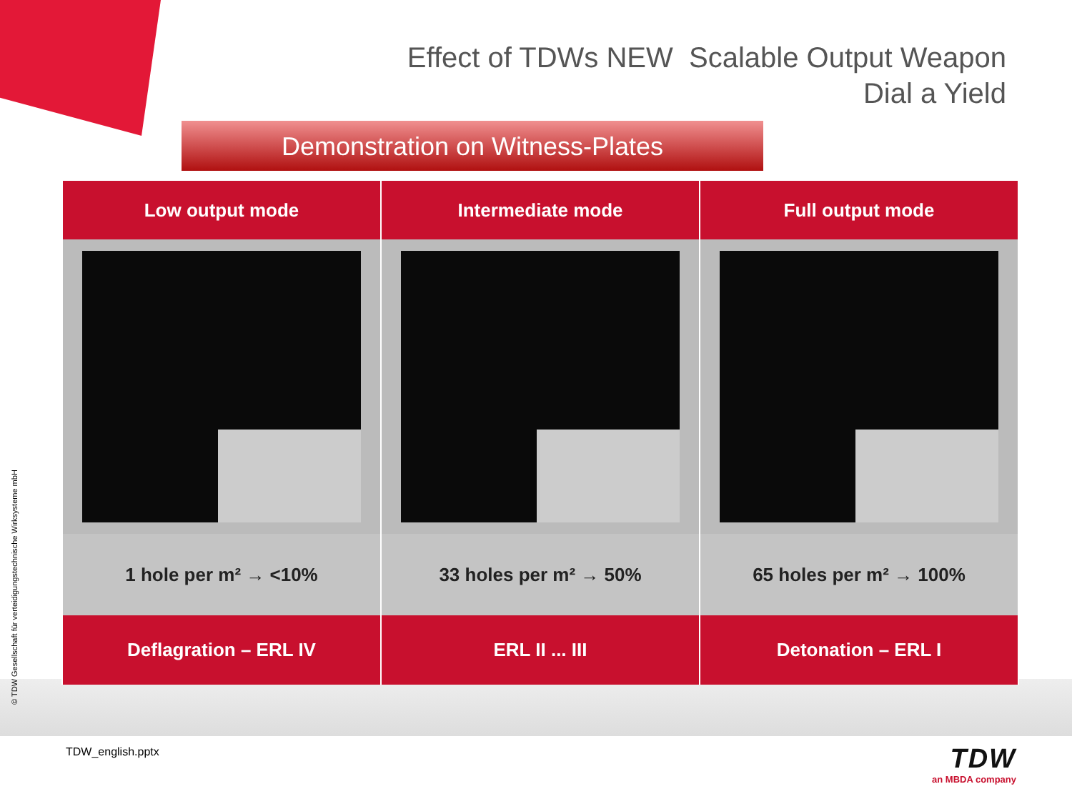Effect of TDWs NEW Scalable Output Weapon
Dial a Yield
Demonstration on Witness-Plates
| Low output mode | Intermediate mode | Full output mode |
| --- | --- | --- |
| 1 hole per m² → <10% | 33 holes per m² → 50% | 65 holes per m² → 100% |
| Deflagration – ERL IV | ERL II ... III | Detonation – ERL I |
© TDW Gesellschaft für verteidigungstechnische Wirksysteme mbH
TDW_english.pptx
TDW
an MBDA company